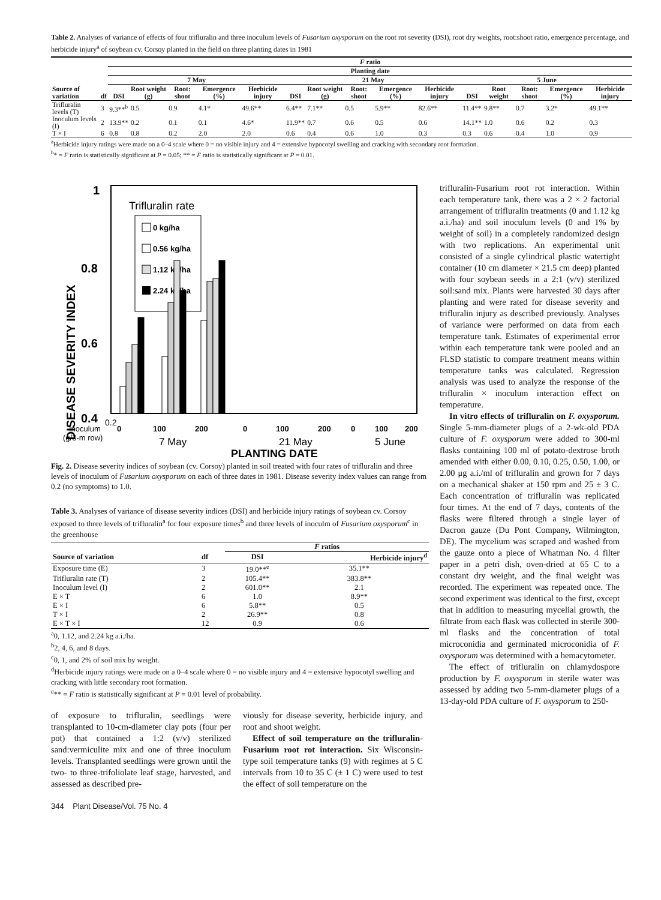Table 2. Analyses of variance of effects of four trifluralin and three inoculum levels of Fusarium oxysporum on the root rot severity (DSI), root dry weights, root:shoot ratio, emergence percentage, and herbicide injury<sup>a</sup> of soybean cv. Corsoy planted in the field on three planting dates in 1981
| | | F ratio | | | | | | | | | | | | | | |
| --- | --- | --- | --- | --- | --- | --- | --- | --- | --- | --- | --- | --- | --- | --- | --- | --- |
| | | Planting date | | | | | | | | | | | | | | |
| | | 7 May | | | | | 21 May | | | | | 5 June | | | | |
| Source of variation | df | DSI | Root weight (g) | Root: shoot | Emergence (%) | Herbicide injury | DSI | Root weight (g) | Root: shoot | Emergence (%) | Herbicide injury | DSI | Root weight | Root: shoot | Emergence (%) | Herbicide injury |
| Trifluralin levels (T) | 3 | 9.3**<sup>b</sup> | 0.5 | 0.9 | 4.1* | 49.6** | 6.4** | 7.1** | 0.5 | 5.9** | 82.6** | 11.4** | 9.8** | 0.7 | 3.2* | 49.1** |
| Inoculum levels (I) | 2 | 13.9** | 0.2 | 0.1 | 0.1 | 4.6* | 11.9** | 0.7 | 0.6 | 0.5 | 0.6 | 14.1** | 1.0 | 0.6 | 0.2 | 0.3 |
| T × I | 6 | 0.8 | 0.8 | 0.2 | 2.0 | 2.0 | 0.6 | 0.4 | 0.6 | 1.0 | 0.3 | 0.3 | 0.6 | 0.4 | 1.0 | 0.9 |
<sup>a</sup> Herbicide injury ratings were made on a 0–4 scale where 0 = no visible injury and 4 = extensive hypocotyl swelling and cracking with secondary root formation.
<sup>b</sup>* = F ratio is statistically significant at P = 0.05; ** = F ratio is statistically significant at P = 0.01.
1
0.8
0.6
0.4
0.2
DISEASE SEVERITY INDEX
Trifluralin rate
0 kg/ha
0.56 kg/ha
1.12 kg/ha
2.24 kg/ha
0.2
Inoculum
(g/3-m row)
0
100
200
0
100
200
0
100
200
7 May
21 May
5 June
PLANTING DATE
Fig. 2. Disease severity indices of soybean (cv. Corsoy) planted in soil treated with four rates of trifluralin and three levels of inoculum of Fusarium oxysporum on each of three dates in 1981. Disease severity index values can range from 0.2 (no symptoms) to 1.0.
Table 3. Analyses of variance of disease severity indices (DSI) and herbicide injury ratings of soybean cv. Corsoy exposed to three levels of trifluralin<sup>a</sup> for four exposure times<sup>b</sup> and three levels of inoculm of Fusarium oxysporum<sup>c</sup> in the greenhouse
| | | F ratios | |
| --- | --- | --- | --- |
| Source of variation | df | DSI | Herbicide injury<sup>d</sup> |
| Exposure time (E) | 3 | 19.0**<sup>e</sup> | 35.1** |
| Trifluralin rate (T) | 2 | 105.4** | 383.8** |
| Inoculum level (I) | 2 | 601.0** | 2.1 |
| E × T | 6 | 1.0 | 8.9** |
| E × I | 6 | 5.8** | 0.5 |
| T × I | 2 | 26.9** | 0.8 |
| E × T × I | 12 | 0.9 | 0.6 |
<sup>a</sup> 0, 1.12, and 2.24 kg a.i./ha.
<sup>b</sup> 2, 4, 6, and 8 days.
<sup>c</sup> 0, 1, and 2% of soil mix by weight.
<sup>d</sup> Herbicide injury ratings were made on a 0–4 scale where 0 = no visible injury and 4 = extensive hypocotyl swelling and cracking with little secondary root formation.
<sup>e</sup>** = F ratio is statistically significant at P = 0.01 level of probability.
of exposure to trifluralin, seedlings were transplanted to 10-cm-diameter clay pots (four per pot) that contained a 1:2 (v/v) sterilized sand:vermiculite mix and one of three inoculum levels. Transplanted seedlings were grown until the two- to three-trifoliolate leaf stage, harvested, and assessed as described pre-
viously for disease severity, herbicide injury, and root and shoot weight.
Effect of soil temperature on the trifluralin-Fusarium root rot interaction. Six Wisconsin-type soil temperature tanks (9) with regimes at 5 C intervals from 10 to 35 C (± 1 C) were used to test the effect of soil temperature on the
trifluralin-Fusarium root rot interaction. Within each temperature tank, there was a 2 × 2 factorial arrangement of trifluralin treatments (0 and 1.12 kg a.i./ha) and soil inoculum levels (0 and 1% by weight of soil) in a completely randomized design with two replications. An experimental unit consisted of a single cylindrical plastic watertight container (10 cm diameter × 21.5 cm deep) planted with four soybean seeds in a 2:1 (v/v) sterilized soil:sand mix. Plants were harvested 30 days after planting and were rated for disease severity and trifluralin injury as described previously. Analyses of variance were performed on data from each temperature tank. Estimates of experimental error within each temperature tank were pooled and an FLSD statistic to compare treatment means within temperature tanks was calculated. Regression analysis was used to analyze the response of the trifluralin × inoculum interaction effect on temperature.
In vitro effects of trifluralin on F. oxysporum. Single 5-mm-diameter plugs of a 2-wk-old PDA culture of F. oxysporum were added to 300-ml flasks containing 100 ml of potato-dextrose broth amended with either 0.00, 0.10, 0.25, 0.50, 1.00, or 2.00 μg a.i./ml of trifluralin and grown for 7 days on a mechanical shaker at 150 rpm and 25 ± 3 C. Each concentration of trifluralin was replicated four times. At the end of 7 days, contents of the flasks were filtered through a single layer of Dacron gauze (Du Pont Company, Wilmington, DE). The mycelium was scraped and washed from the gauze onto a piece of Whatman No. 4 filter paper in a petri dish, oven-dried at 65 C to a constant dry weight, and the final weight was recorded. The experiment was repeated once. The second experiment was identical to the first, except that in addition to measuring mycelial growth, the filtrate from each flask was collected in sterile 300-ml flasks and the concentration of total microconidia and germinated microconidia of F. oxysporum was determined with a hemacytometer.
The effect of trifluralin on chlamydospore production by F. oxysporum in sterile water was assessed by adding two 5-mm-diameter plugs of a 13-day-old PDA culture of F. oxysporum to 250-
344 Plant Disease/Vol. 75 No. 4